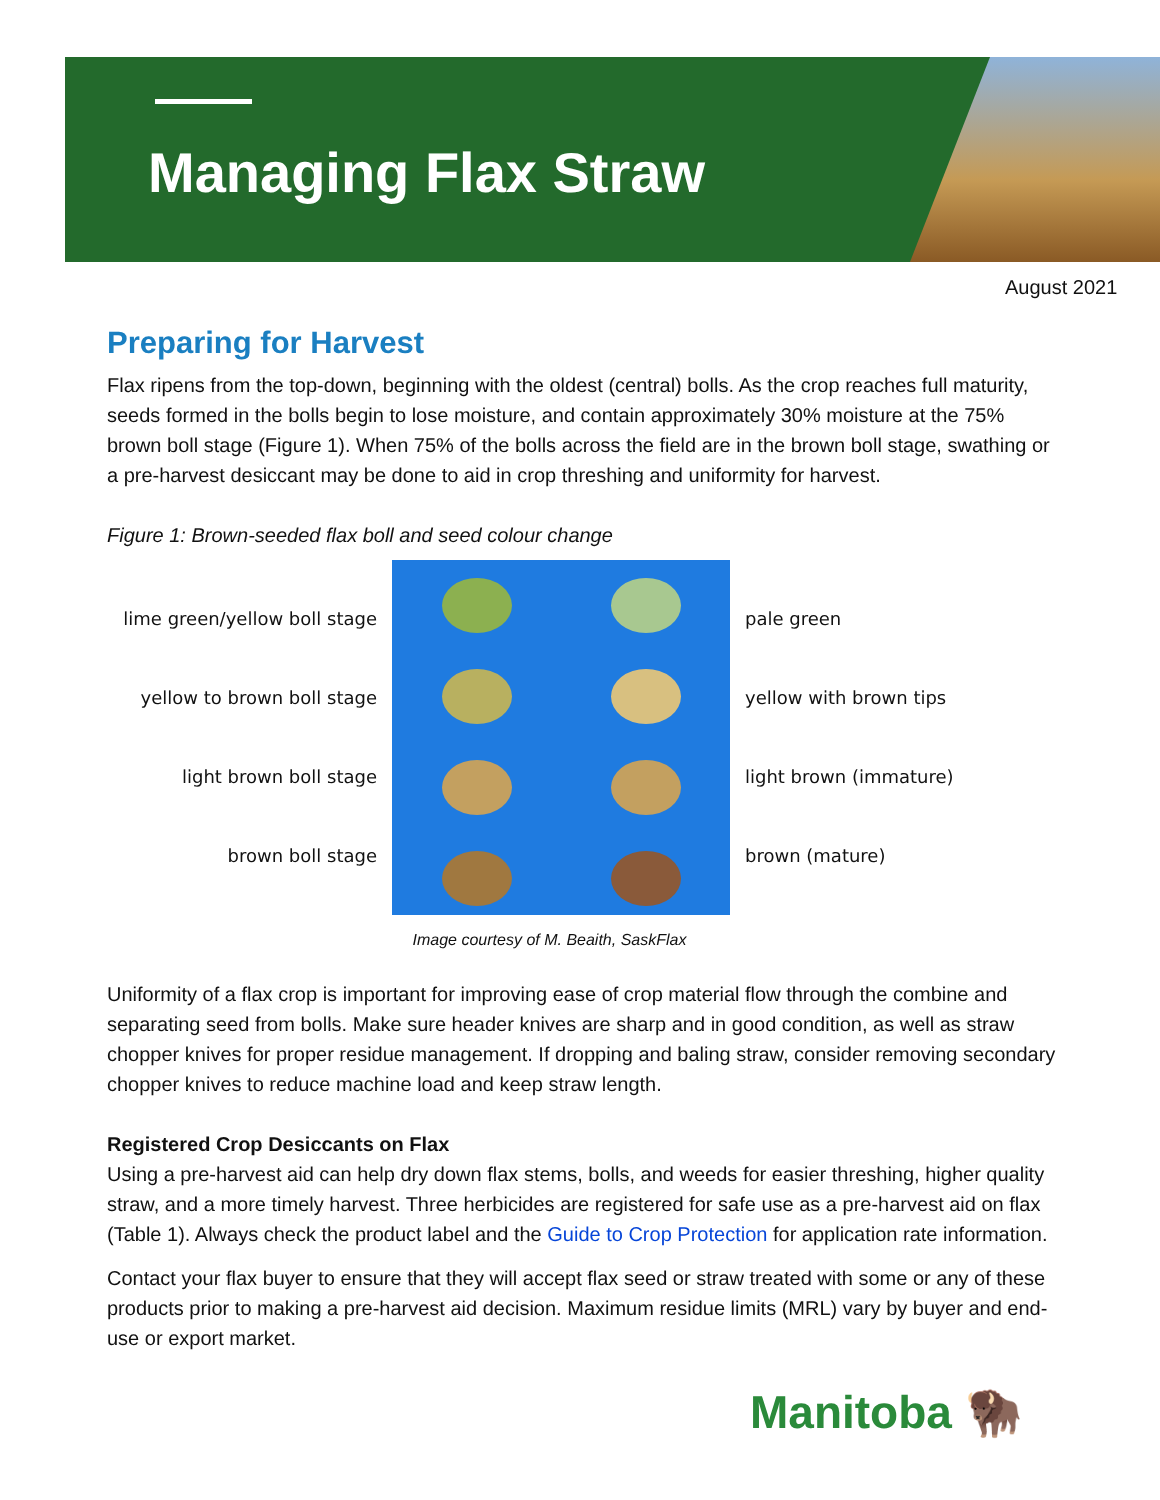Managing Flax Straw
August 2021
Preparing for Harvest
Flax ripens from the top-down, beginning with the oldest (central) bolls. As the crop reaches full maturity, seeds formed in the bolls begin to lose moisture, and contain approximately 30% moisture at the 75% brown boll stage (Figure 1). When 75% of the bolls across the field are in the brown boll stage, swathing or a pre-harvest desiccant may be done to aid in crop threshing and uniformity for harvest.
Figure 1: Brown-seeded flax boll and seed colour change
lime green/yellow boll stage
yellow to brown boll stage
light brown boll stage
brown boll stage
pale green
yellow with brown tips
light brown (immature)
brown (mature)
Image courtesy of M. Beaith, SaskFlax
Uniformity of a flax crop is important for improving ease of crop material flow through the combine and separating seed from bolls. Make sure header knives are sharp and in good condition, as well as straw chopper knives for proper residue management. If dropping and baling straw, consider removing secondary chopper knives to reduce machine load and keep straw length.
Registered Crop Desiccants on Flax
Using a pre-harvest aid can help dry down flax stems, bolls, and weeds for easier threshing, higher quality straw, and a more timely harvest. Three herbicides are registered for safe use as a pre-harvest aid on flax (Table 1). Always check the product label and the Guide to Crop Protection for application rate information.
Contact your flax buyer to ensure that they will accept flax seed or straw treated with some or any of these products prior to making a pre-harvest aid decision. Maximum residue limits (MRL) vary by buyer and end-use or export market.
Manitoba 🦬